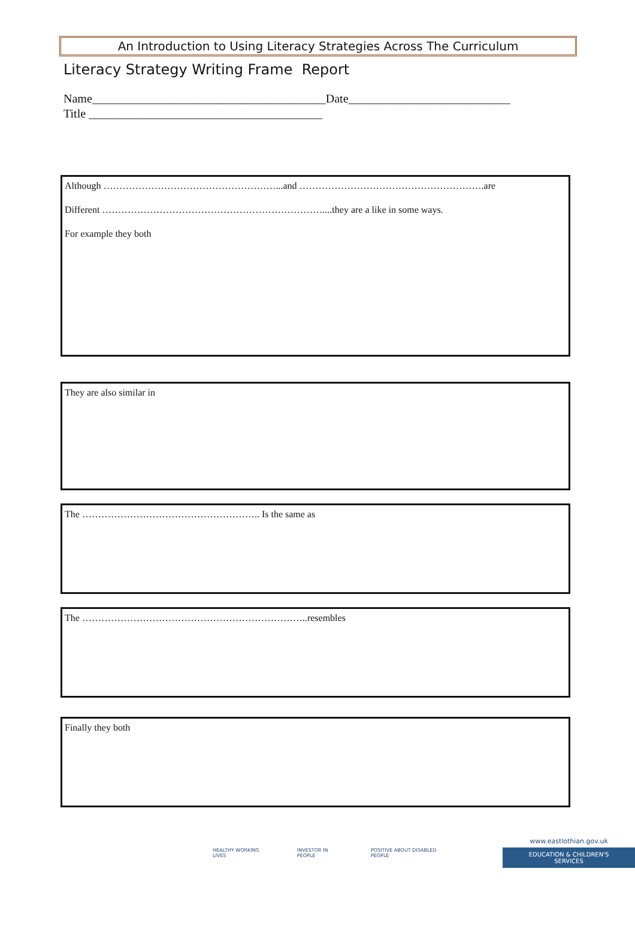An Introduction to Using Literacy Strategies Across The Curriculum
Literacy Strategy Writing Frame Report
Name_______________________________________Date___________________________
Title _______________________________________
Although ………………………………………………...and ………………………………………………….are
Different ……………………………………………………………....they are a like in some ways.
For example they both
They are also similar in
The ……………………………………………….. Is the same as
The ……………………………………………………………..resembles
Finally they both
HEALTHY WORKING LIVES INVESTOR IN PEOPLE POSITIVE ABOUT DISABLED PEOPLE www.eastlothian.gov.uk
EDUCATION & CHILDREN'S SERVICES